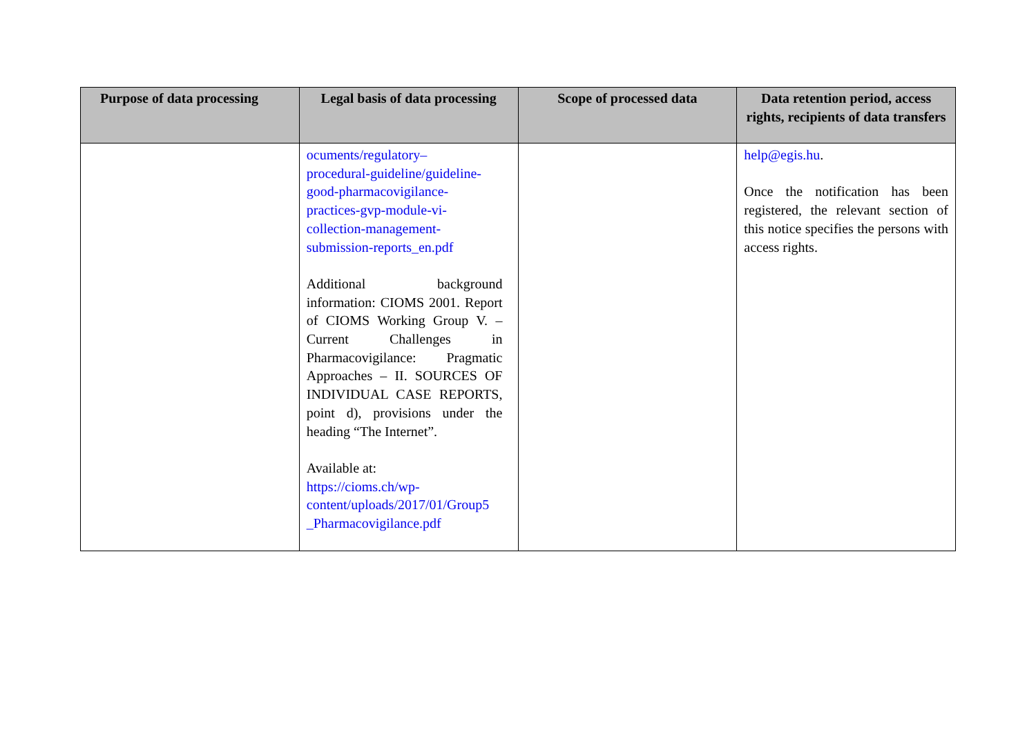| Purpose of data processing | Legal basis of data processing | Scope of processed data | Data retention period, access rights, recipients of data transfers |
| --- | --- | --- | --- |
| | ocuments/regulatory– procedural-guideline/guideline- good-pharmacovigilance- practices-gvp-module-vi- collection-management- submission-reports_en.pdf Additional background information: CIOMS 2001. Report of CIOMS Working Group V. – Current Challenges in Pharmacovigilance: Pragmatic Approaches – II. SOURCES OF INDIVIDUAL CASE REPORTS, point d), provisions under the heading “The Internet”. Available at: https://cioms.ch/wp- content/uploads/2017/01/Group5 _Pharmacovigilance.pdf | | help@egis.hu . Once the notification has been registered, the relevant section of this notice specifies the persons with access rights. |